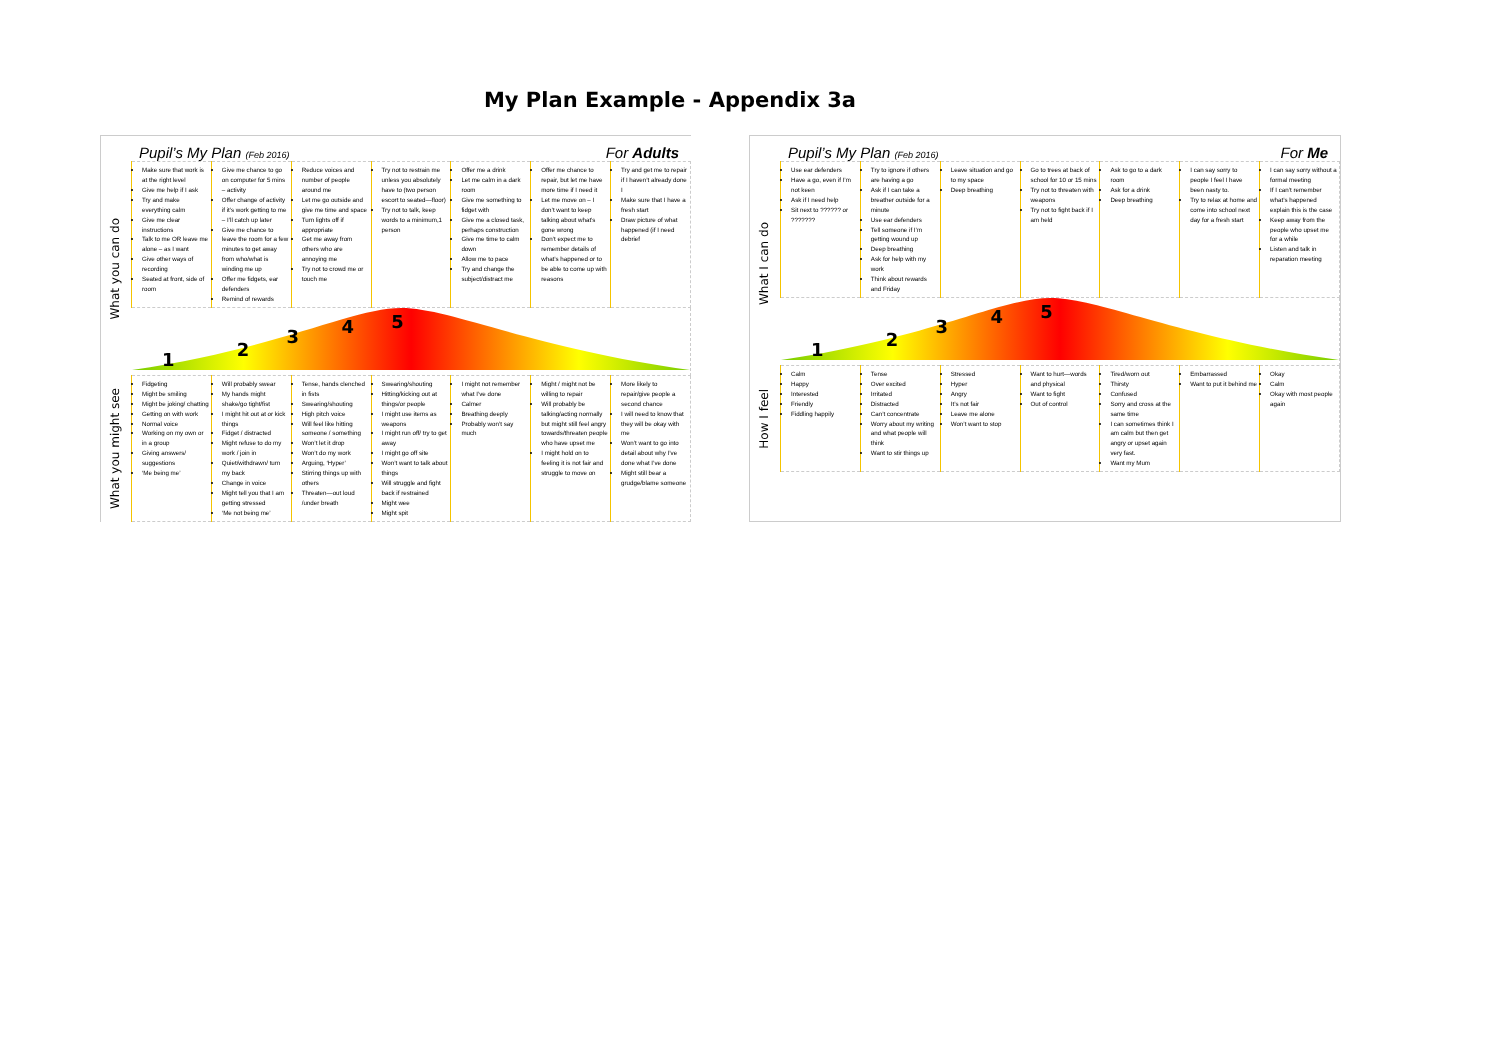My Plan Example - Appendix 3a
Pupil’s My Plan (Feb 2016) For Adults
| What you can do | Make sure that work is at the right level Give me help if I ask Try and make everything calm Give me clear instructions Talk to me OR leave me alone – as I want Give other ways of recording Seated at front, side of room | Give me chance to go on computer for 5 mins – activity Offer change of activity if it’s work getting to me – I’ll catch up later Give me chance to leave the room for a few minutes to get away from who/what is winding me up Offer me fidgets, ear defenders Remind of rewards | Reduce voices and number of people around me Let me go outside and give me time and space Turn lights off if appropriate Get me away from others who are annoying me Try not to crowd me or touch me | Try not to restrain me unless you absolutely have to (two person escort to seated—floor) Try not to talk, keep words to a minimum,1 person | Offer me a drink Let me calm in a dark room Give me something to fidget with Give me a closed task, perhaps construction Give me time to calm down Allow me to pace Try and change the subject/distract me | Offer me chance to repair, but let me have more time if I need it Let me move on – I don’t want to keep talking about what’s gone wrong Don’t expect me to remember details of what’s happened or to be able to come up with reasons | Try and get me to repair if I haven’t already done I Make sure that I have a fresh start Draw picture of what happened (if I need debrief |
| | 1 2 3 4 5 | | | | | | |
| What you might see | Fidgeting Might be smiling Might be joking/ chatting Getting on with work Normal voice Working on my own or in a group Giving answers/ suggestions ‘Me being me’ | Will probably swear My hands might shake/go tight/fist I might hit out at or kick things Fidget / distracted Might refuse to do my work / join in Quiet/withdrawn/ turn my back Change in voice Might tell you that I am getting stressed ‘Me not being me’ | Tense, hands clenched in fists Swearing/shouting High pitch voice Will feel like hitting someone / something Won’t let it drop Won’t do my work Arguing, ‘Hyper’ Stirring things up with others Threaten—out loud /under breath | Swearing/shouting Hitting/kicking out at things/or people I might use items as weapons I might run off/ try to get away I might go off site Won’t want to talk about things Will struggle and fight back if restrained Might wee Might spit | I might not remember what I’ve done Calmer Breathing deeply Probably won’t say much | Might / might not be willing to repair Will probably be talking/acting normally but might still feel angry towards/threaten people who have upset me I might hold on to feeling it is not fair and struggle to move on | More likely to repair/give people a second chance I will need to know that they will be okay with me Won’t want to go into detail about why I’ve done what I’ve done Might still bear a grudge/blame someone |
Pupil’s My Plan (Feb 2016) For Me
| What I can do | Use ear defenders Have a go, even if I’m not keen Ask if I need help Sit next to ?????? or ??????? | Try to ignore if others are having a go Ask if I can take a breather outside for a minute Use ear defenders Tell someone if I’m getting wound up Deep breathing Ask for help with my work Think about rewards and Friday | Leave situation and go to my space Deep breathing | Go to trees at back of school for 10 or 15 mins Try not to threaten with weapons Try not to fight back if I am held | Ask to go to a dark room Ask for a drink Deep breathing | I can say sorry to people I feel I have been nasty to. Try to relax at home and come into school next day for a fresh start | I can say sorry without a formal meeting If I can’t remember what’s happened explain this is the case Keep away from the people who upset me for a while Listen and talk in reparation meeting |
| | 1 2 3 4 5 | | | | | | |
| How I feel | Calm Happy Interested Friendly Fiddling happily | Tense Over excited Irritated Distracted Can’t concentrate Worry about my writing and what people will think Want to stir things up | Stressed Hyper Angry It’s not fair Leave me alone Won’t want to stop | Want to hurt—words and physical Want to fight Out of control | Tired/worn out Thirsty Confused Sorry and cross at the same time I can sometimes think I am calm but then get angry or upset again very fast. Want my Mum | Embarrassed Want to put it behind me | Okay Calm Okay with most people again |